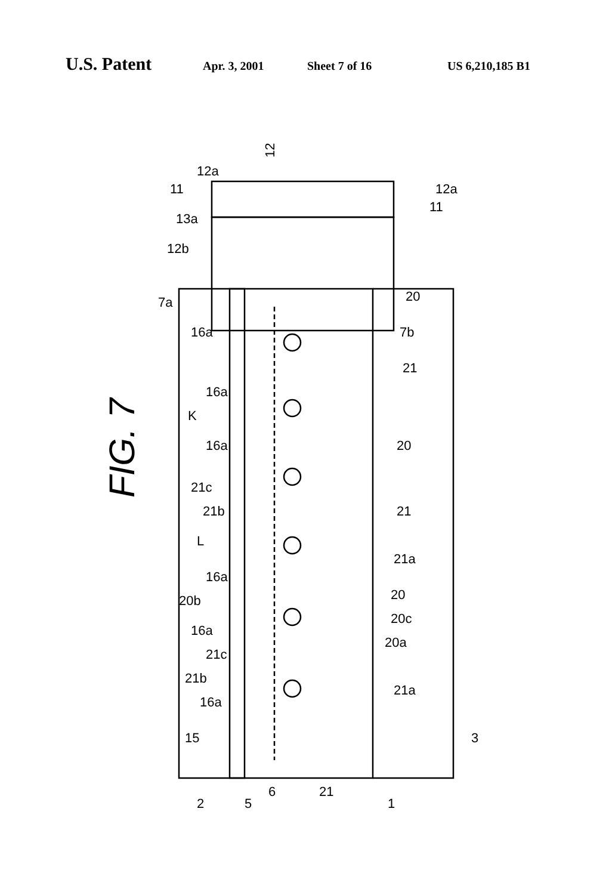U.S. Patent Apr. 3, 2001 Sheet 7 of 16 US 6,210,185 B1
FIG. 7
12
12a
11
13a
12b
12a
11
7a
20
7b
16a
21
16a
K
16a
20
21c
21b
L
21
21a
16a
20b
20
20c
16a
20a
21c
21b
21a
16a
15
3
2
5
6
21
1